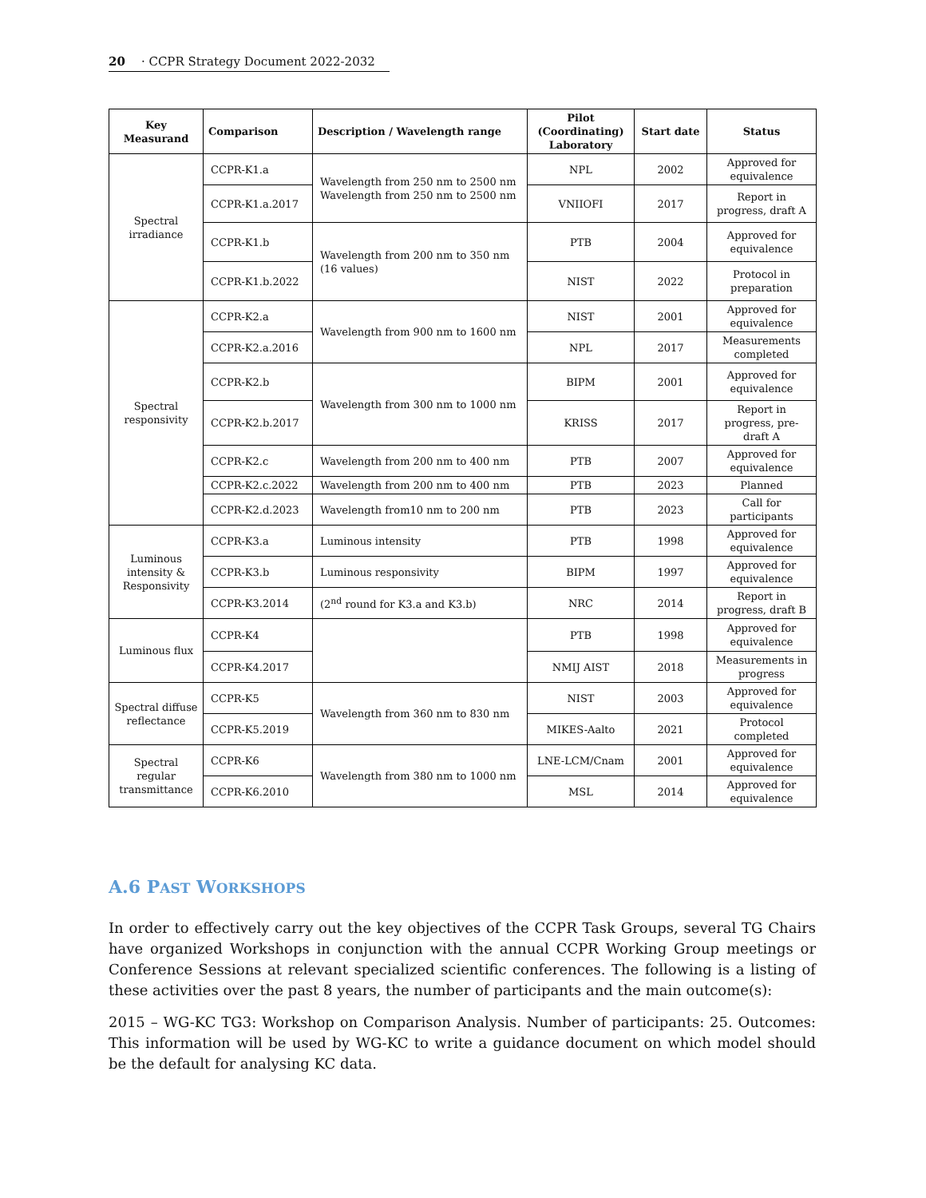20 · CCPR Strategy Document 2022-2032
| Key Measurand | Comparison | Description / Wavelength range | Pilot (Coordinating) Laboratory | Start date | Status |
| --- | --- | --- | --- | --- | --- |
| Spectral irradiance | CCPR-K1.a | Wavelength from 250 nm to 2500 nm Wavelength from 250 nm to 2500 nm | NPL | 2002 | Approved for equivalence |
| | CCPR-K1.a.2017 | | VNIIOFI | 2017 | Report in progress, draft A |
| | CCPR-K1.b | Wavelength from 200 nm to 350 nm (16 values) | PTB | 2004 | Approved for equivalence |
| | CCPR-K1.b.2022 | | NIST | 2022 | Protocol in preparation |
| Spectral responsivity | CCPR-K2.a | Wavelength from 900 nm to 1600 nm | NIST | 2001 | Approved for equivalence |
| | CCPR-K2.a.2016 | | NPL | 2017 | Measurements completed |
| | CCPR-K2.b | Wavelength from 300 nm to 1000 nm | BIPM | 2001 | Approved for equivalence |
| | CCPR-K2.b.2017 | | KRISS | 2017 | Report in progress, pre-draft A |
| | CCPR-K2.c | Wavelength from 200 nm to 400 nm | PTB | 2007 | Approved for equivalence |
| | CCPR-K2.c.2022 | Wavelength from 200 nm to 400 nm | PTB | 2023 | Planned |
| | CCPR-K2.d.2023 | Wavelength from10 nm to 200 nm | PTB | 2023 | Call for participants |
| Luminous intensity & Responsivity | CCPR-K3.a | Luminous intensity | PTB | 1998 | Approved for equivalence |
| | CCPR-K3.b | Luminous responsivity | BIPM | 1997 | Approved for equivalence |
| | CCPR-K3.2014 | (2<sup>nd</sup> round for K3.a and K3.b) | NRC | 2014 | Report in progress, draft B |
| Luminous flux | CCPR-K4 | | PTB | 1998 | Approved for equivalence |
| | CCPR-K4.2017 | | NMIJ AIST | 2018 | Measurements in progress |
| Spectral diffuse reflectance | CCPR-K5 | Wavelength from 360 nm to 830 nm | NIST | 2003 | Approved for equivalence |
| | CCPR-K5.2019 | | MIKES-Aalto | 2021 | Protocol completed |
| Spectral regular transmittance | CCPR-K6 | Wavelength from 380 nm to 1000 nm | LNE-LCM/Cnam | 2001 | Approved for equivalence |
| | CCPR-K6.2010 | | MSL | 2014 | Approved for equivalence |
A.6 PAST WORKSHOPS
In order to effectively carry out the key objectives of the CCPR Task Groups, several TG Chairs have organized Workshops in conjunction with the annual CCPR Working Group meetings or Conference Sessions at relevant specialized scientific conferences. The following is a listing of these activities over the past 8 years, the number of participants and the main outcome(s):
2015 – WG-KC TG3: Workshop on Comparison Analysis. Number of participants: 25. Outcomes: This information will be used by WG-KC to write a guidance document on which model should be the default for analysing KC data.